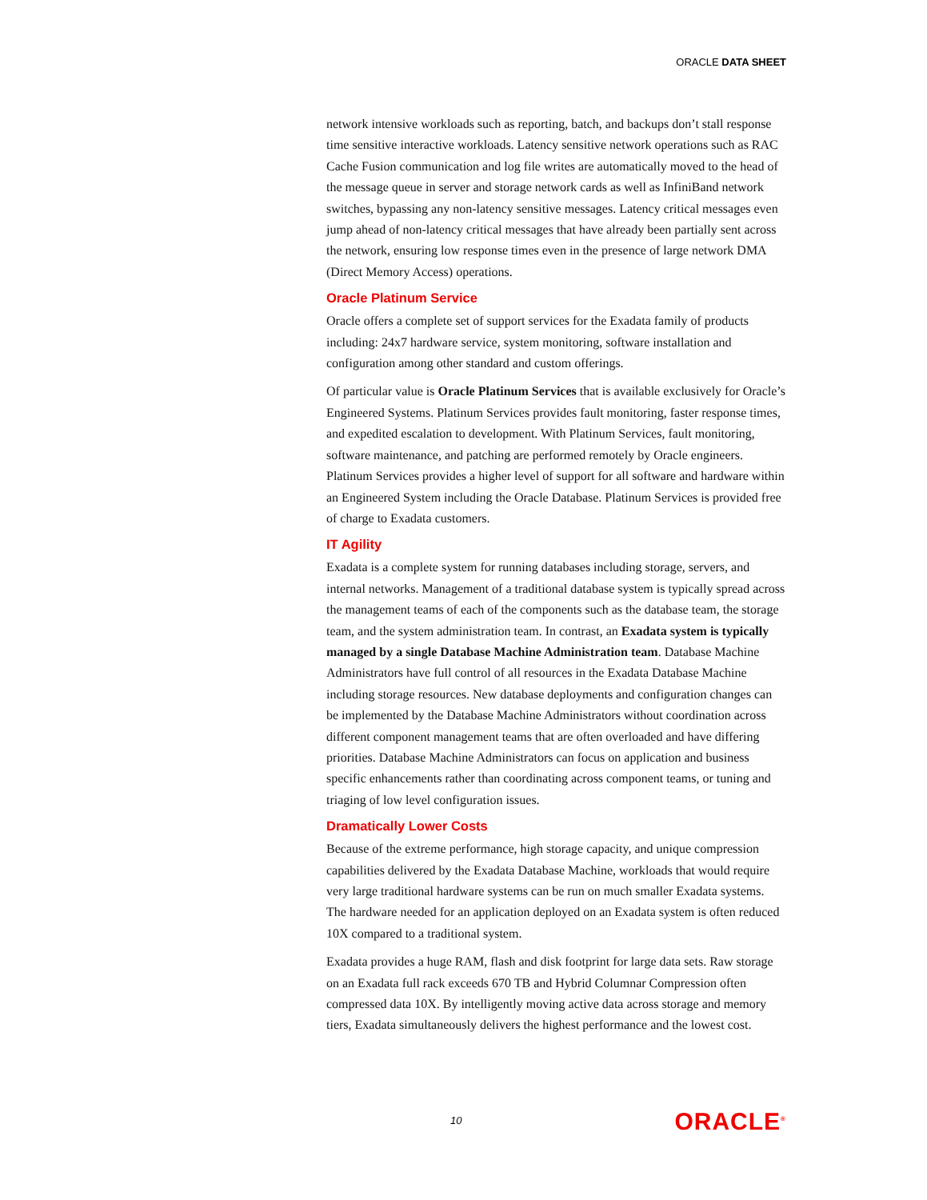ORACLE DATA SHEET
network intensive workloads such as reporting, batch, and backups don’t stall response time sensitive interactive workloads. Latency sensitive network operations such as RAC Cache Fusion communication and log file writes are automatically moved to the head of the message queue in server and storage network cards as well as InfiniBand network switches, bypassing any non-latency sensitive messages. Latency critical messages even jump ahead of non-latency critical messages that have already been partially sent across the network, ensuring low response times even in the presence of large network DMA (Direct Memory Access) operations.
Oracle Platinum Service
Oracle offers a complete set of support services for the Exadata family of products including: 24x7 hardware service, system monitoring, software installation and configuration among other standard and custom offerings.
Of particular value is Oracle Platinum Services that is available exclusively for Oracle’s Engineered Systems. Platinum Services provides fault monitoring, faster response times, and expedited escalation to development. With Platinum Services, fault monitoring, software maintenance, and patching are performed remotely by Oracle engineers. Platinum Services provides a higher level of support for all software and hardware within an Engineered System including the Oracle Database. Platinum Services is provided free of charge to Exadata customers.
IT Agility
Exadata is a complete system for running databases including storage, servers, and internal networks. Management of a traditional database system is typically spread across the management teams of each of the components such as the database team, the storage team, and the system administration team. In contrast, an Exadata system is typically managed by a single Database Machine Administration team. Database Machine Administrators have full control of all resources in the Exadata Database Machine including storage resources. New database deployments and configuration changes can be implemented by the Database Machine Administrators without coordination across different component management teams that are often overloaded and have differing priorities. Database Machine Administrators can focus on application and business specific enhancements rather than coordinating across component teams, or tuning and triaging of low level configuration issues.
Dramatically Lower Costs
Because of the extreme performance, high storage capacity, and unique compression capabilities delivered by the Exadata Database Machine, workloads that would require very large traditional hardware systems can be run on much smaller Exadata systems. The hardware needed for an application deployed on an Exadata system is often reduced 10X compared to a traditional system.
Exadata provides a huge RAM, flash and disk footprint for large data sets. Raw storage on an Exadata full rack exceeds 670 TB and Hybrid Columnar Compression often compressed data 10X. By intelligently moving active data across storage and memory tiers, Exadata simultaneously delivers the highest performance and the lowest cost.
10 ORACLE<sup>®</sup>